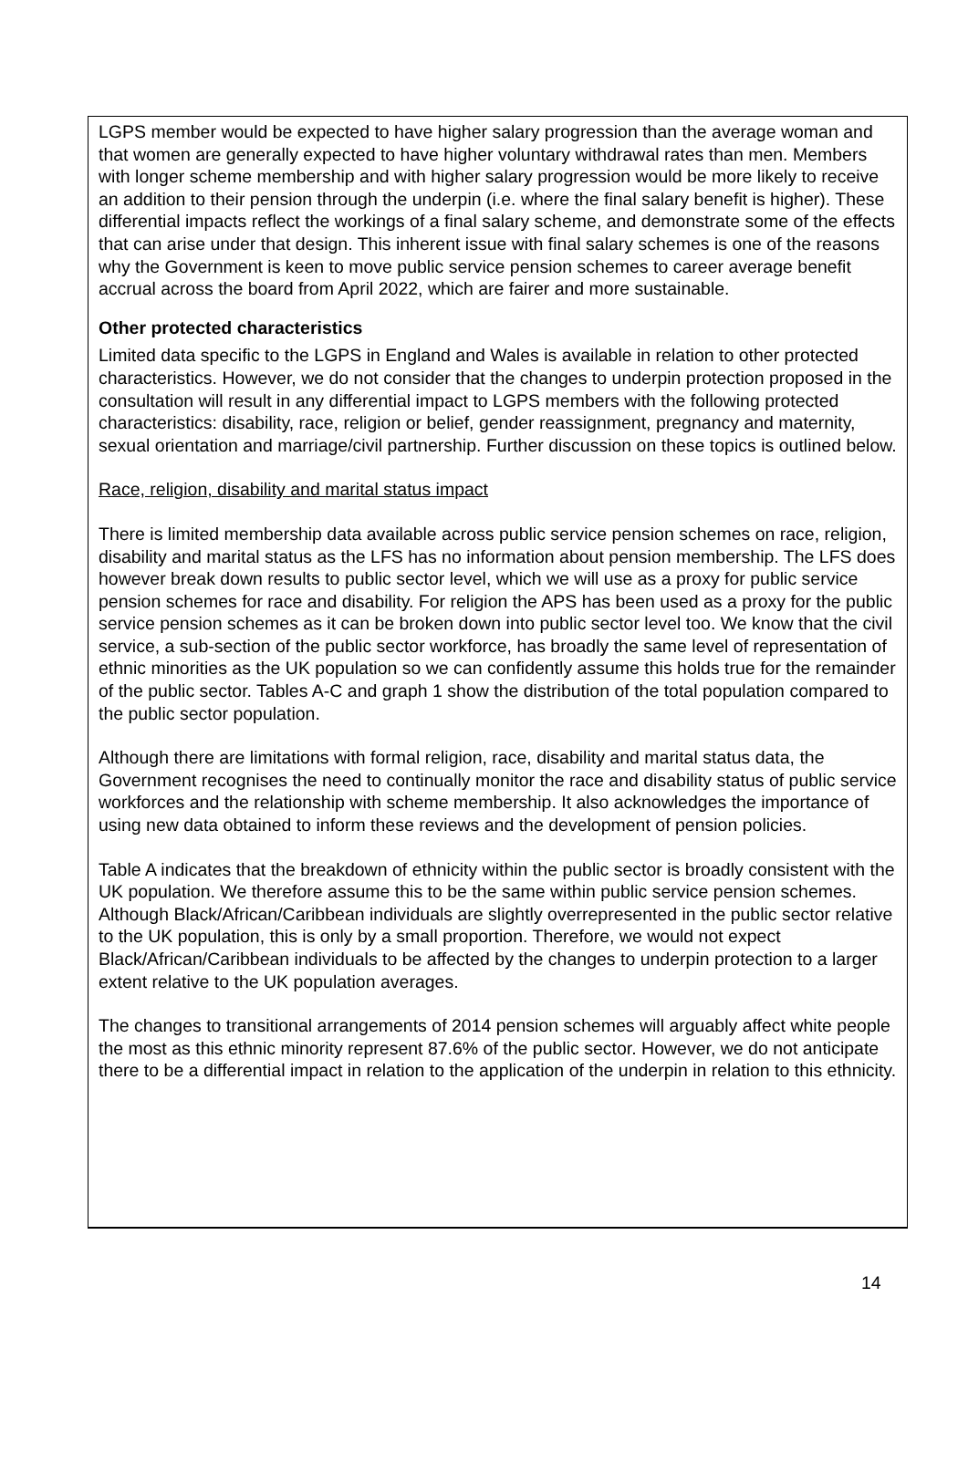LGPS member would be expected to have higher salary progression than the average woman and that women are generally expected to have higher voluntary withdrawal rates than men. Members with longer scheme membership and with higher salary progression would be more likely to receive an addition to their pension through the underpin (i.e. where the final salary benefit is higher). These differential impacts reflect the workings of a final salary scheme, and demonstrate some of the effects that can arise under that design. This inherent issue with final salary schemes is one of the reasons why the Government is keen to move public service pension schemes to career average benefit accrual across the board from April 2022, which are fairer and more sustainable.
Other protected characteristics
Limited data specific to the LGPS in England and Wales is available in relation to other protected characteristics. However, we do not consider that the changes to underpin protection proposed in the consultation will result in any differential impact to LGPS members with the following protected characteristics: disability, race, religion or belief, gender reassignment, pregnancy and maternity, sexual orientation and marriage/civil partnership. Further discussion on these topics is outlined below.
Race, religion, disability and marital status impact
There is limited membership data available across public service pension schemes on race, religion, disability and marital status as the LFS has no information about pension membership. The LFS does however break down results to public sector level, which we will use as a proxy for public service pension schemes for race and disability. For religion the APS has been used as a proxy for the public service pension schemes as it can be broken down into public sector level too. We know that the civil service, a sub-section of the public sector workforce, has broadly the same level of representation of ethnic minorities as the UK population so we can confidently assume this holds true for the remainder of the public sector. Tables A-C and graph 1 show the distribution of the total population compared to the public sector population.
Although there are limitations with formal religion, race, disability and marital status data, the Government recognises the need to continually monitor the race and disability status of public service workforces and the relationship with scheme membership. It also acknowledges the importance of using new data obtained to inform these reviews and the development of pension policies.
Table A indicates that the breakdown of ethnicity within the public sector is broadly consistent with the UK population. We therefore assume this to be the same within public service pension schemes. Although Black/African/Caribbean individuals are slightly overrepresented in the public sector relative to the UK population, this is only by a small proportion. Therefore, we would not expect Black/African/Caribbean individuals to be affected by the changes to underpin protection to a larger extent relative to the UK population averages.
The changes to transitional arrangements of 2014 pension schemes will arguably affect white people the most as this ethnic minority represent 87.6% of the public sector. However, we do not anticipate there to be a differential impact in relation to the application of the underpin in relation to this ethnicity.
14